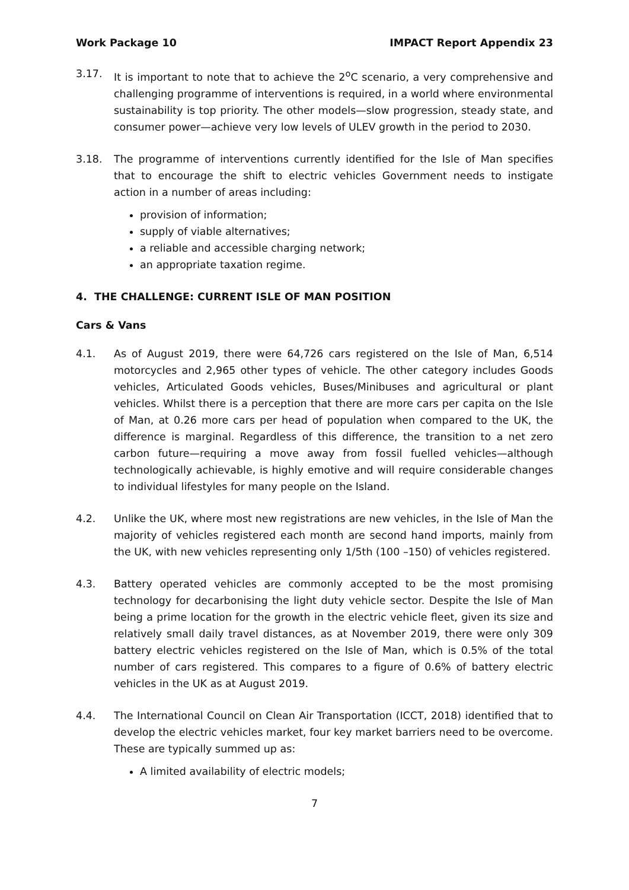Work Package 10 IMPACT Report Appendix 23
3.17. It is important to note that to achieve the 2<sup>o</sup>C scenario, a very comprehensive and challenging programme of interventions is required, in a world where environmental sustainability is top priority. The other models—slow progression, steady state, and consumer power—achieve very low levels of ULEV growth in the period to 2030.
3.18. The programme of interventions currently identified for the Isle of Man specifies that to encourage the shift to electric vehicles Government needs to instigate action in a number of areas including:
provision of information;
supply of viable alternatives;
a reliable and accessible charging network;
an appropriate taxation regime.
4. THE CHALLENGE: CURRENT ISLE OF MAN POSITION
Cars & Vans
4.1. As of August 2019, there were 64,726 cars registered on the Isle of Man, 6,514 motorcycles and 2,965 other types of vehicle. The other category includes Goods vehicles, Articulated Goods vehicles, Buses/Minibuses and agricultural or plant vehicles. Whilst there is a perception that there are more cars per capita on the Isle of Man, at 0.26 more cars per head of population when compared to the UK, the difference is marginal. Regardless of this difference, the transition to a net zero carbon future—requiring a move away from fossil fuelled vehicles—although technologically achievable, is highly emotive and will require considerable changes to individual lifestyles for many people on the Island.
4.2. Unlike the UK, where most new registrations are new vehicles, in the Isle of Man the majority of vehicles registered each month are second hand imports, mainly from the UK, with new vehicles representing only 1/5th (100 –150) of vehicles registered.
4.3. Battery operated vehicles are commonly accepted to be the most promising technology for decarbonising the light duty vehicle sector. Despite the Isle of Man being a prime location for the growth in the electric vehicle fleet, given its size and relatively small daily travel distances, as at November 2019, there were only 309 battery electric vehicles registered on the Isle of Man, which is 0.5% of the total number of cars registered. This compares to a figure of 0.6% of battery electric vehicles in the UK as at August 2019.
4.4. The International Council on Clean Air Transportation (ICCT, 2018) identified that to develop the electric vehicles market, four key market barriers need to be overcome. These are typically summed up as:
A limited availability of electric models;
7